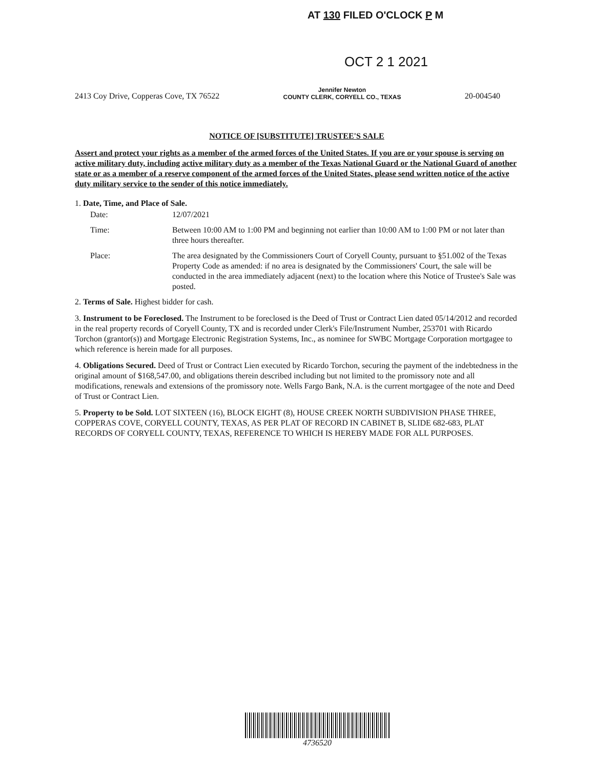AT 130 FILED O'CLOCK P M
OCT 2 1 2021
2413 Coy Drive, Copperas Cove, TX 76522 Jennifer Newton
COUNTY CLERK, CORYELL CO., TEXAS 20-004540
NOTICE OF [SUBSTITUTE] TRUSTEE'S SALE
Assert and protect your rights as a member of the armed forces of the United States. If you are or your spouse is serving on active military duty, including active military duty as a member of the Texas National Guard or the National Guard of another state or as a member of a reserve component of the armed forces of the United States, please send written notice of the active duty military service to the sender of this notice immediately.
1. Date, Time, and Place of Sale.
Date: 12/07/2021
Time: Between 10:00 AM to 1:00 PM and beginning not earlier than 10:00 AM to 1:00 PM or not later than three hours thereafter.
Place: The area designated by the Commissioners Court of Coryell County, pursuant to §51.002 of the Texas Property Code as amended: if no area is designated by the Commissioners' Court, the sale will be conducted in the area immediately adjacent (next) to the location where this Notice of Trustee's Sale was posted.
2. Terms of Sale. Highest bidder for cash.
3. Instrument to be Foreclosed. The Instrument to be foreclosed is the Deed of Trust or Contract Lien dated 05/14/2012 and recorded in the real property records of Coryell County, TX and is recorded under Clerk's File/Instrument Number, 253701 with Ricardo Torchon (grantor(s)) and Mortgage Electronic Registration Systems, Inc., as nominee for SWBC Mortgage Corporation mortgagee to which reference is herein made for all purposes.
4. Obligations Secured. Deed of Trust or Contract Lien executed by Ricardo Torchon, securing the payment of the indebtedness in the original amount of $168,547.00, and obligations therein described including but not limited to the promissory note and all modifications, renewals and extensions of the promissory note. Wells Fargo Bank, N.A. is the current mortgagee of the note and Deed of Trust or Contract Lien.
5. Property to be Sold. LOT SIXTEEN (16), BLOCK EIGHT (8), HOUSE CREEK NORTH SUBDIVISION PHASE THREE, COPPERAS COVE, CORYELL COUNTY, TEXAS, AS PER PLAT OF RECORD IN CABINET B, SLIDE 682-683, PLAT RECORDS OF CORYELL COUNTY, TEXAS, REFERENCE TO WHICH IS HEREBY MADE FOR ALL PURPOSES.
4736520